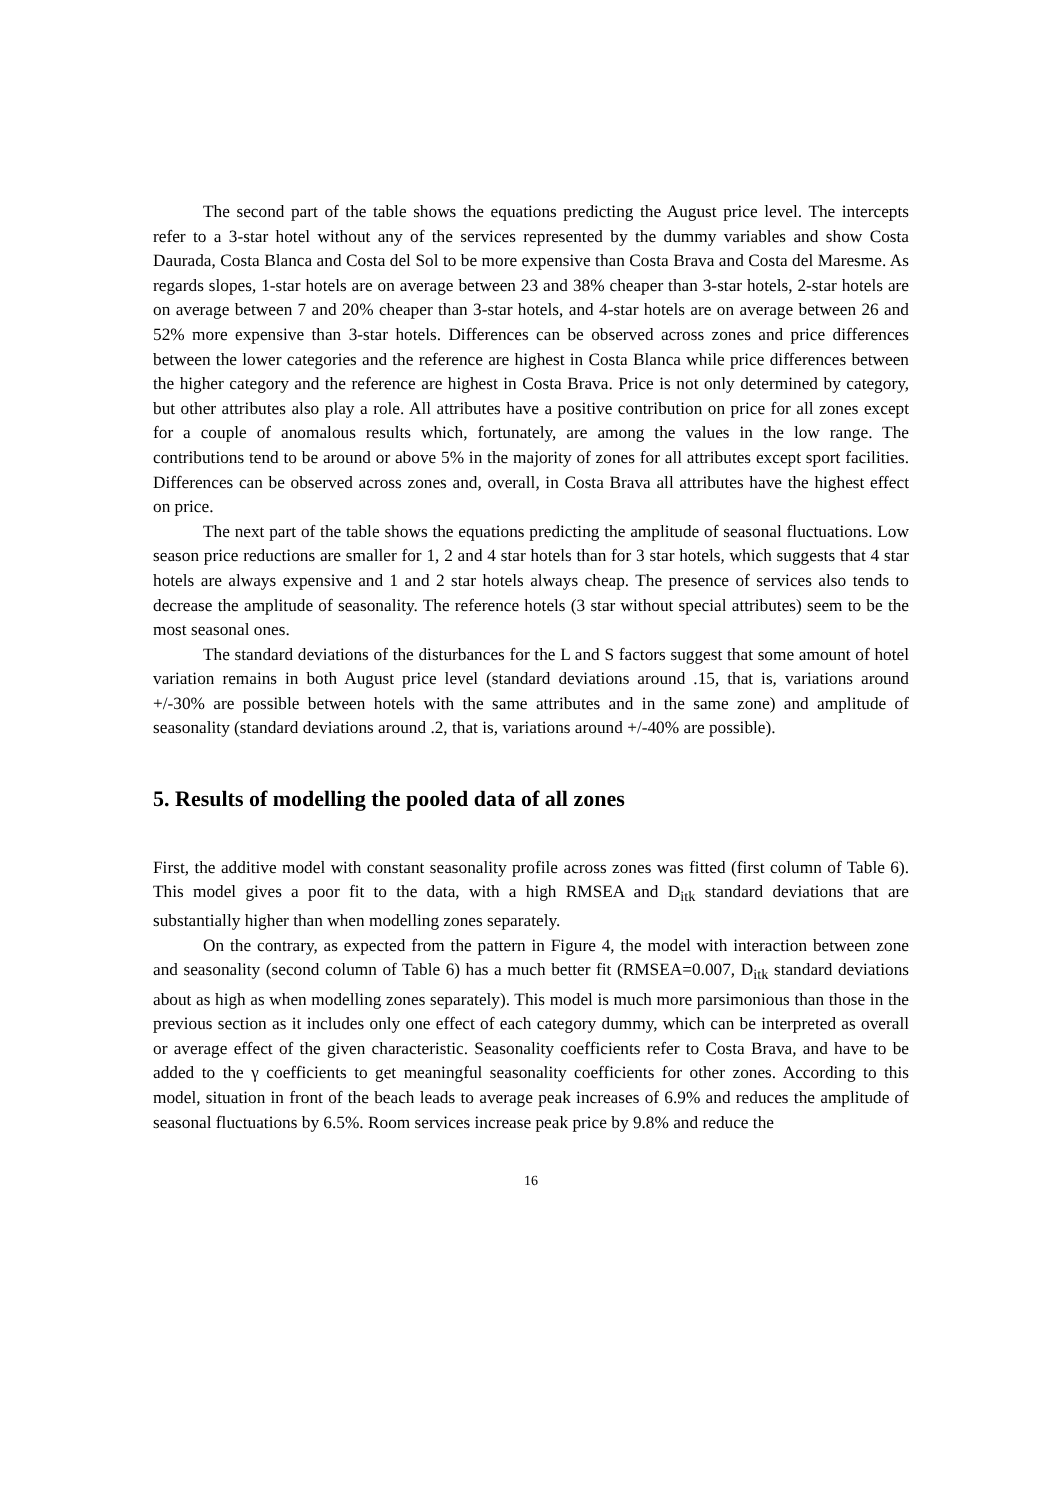The second part of the table shows the equations predicting the August price level. The intercepts refer to a 3-star hotel without any of the services represented by the dummy variables and show Costa Daurada, Costa Blanca and Costa del Sol to be more expensive than Costa Brava and Costa del Maresme. As regards slopes, 1-star hotels are on average between 23 and 38% cheaper than 3-star hotels, 2-star hotels are on average between 7 and 20% cheaper than 3-star hotels, and 4-star hotels are on average between 26 and 52% more expensive than 3-star hotels. Differences can be observed across zones and price differences between the lower categories and the reference are highest in Costa Blanca while price differences between the higher category and the reference are highest in Costa Brava. Price is not only determined by category, but other attributes also play a role. All attributes have a positive contribution on price for all zones except for a couple of anomalous results which, fortunately, are among the values in the low range. The contributions tend to be around or above 5% in the majority of zones for all attributes except sport facilities. Differences can be observed across zones and, overall, in Costa Brava all attributes have the highest effect on price.
The next part of the table shows the equations predicting the amplitude of seasonal fluctuations. Low season price reductions are smaller for 1, 2 and 4 star hotels than for 3 star hotels, which suggests that 4 star hotels are always expensive and 1 and 2 star hotels always cheap. The presence of services also tends to decrease the amplitude of seasonality. The reference hotels (3 star without special attributes) seem to be the most seasonal ones.
The standard deviations of the disturbances for the L and S factors suggest that some amount of hotel variation remains in both August price level (standard deviations around .15, that is, variations around +/-30% are possible between hotels with the same attributes and in the same zone) and amplitude of seasonality (standard deviations around .2, that is, variations around +/-40% are possible).
5. Results of modelling the pooled data of all zones
First, the additive model with constant seasonality profile across zones was fitted (first column of Table 6). This model gives a poor fit to the data, with a high RMSEA and D<sub>itk</sub> standard deviations that are substantially higher than when modelling zones separately.
On the contrary, as expected from the pattern in Figure 4, the model with interaction between zone and seasonality (second column of Table 6) has a much better fit (RMSEA=0.007, D<sub>itk</sub> standard deviations about as high as when modelling zones separately). This model is much more parsimonious than those in the previous section as it includes only one effect of each category dummy, which can be interpreted as overall or average effect of the given characteristic. Seasonality coefficients refer to Costa Brava, and have to be added to the γ coefficients to get meaningful seasonality coefficients for other zones. According to this model, situation in front of the beach leads to average peak increases of 6.9% and reduces the amplitude of seasonal fluctuations by 6.5%. Room services increase peak price by 9.8% and reduce the
16